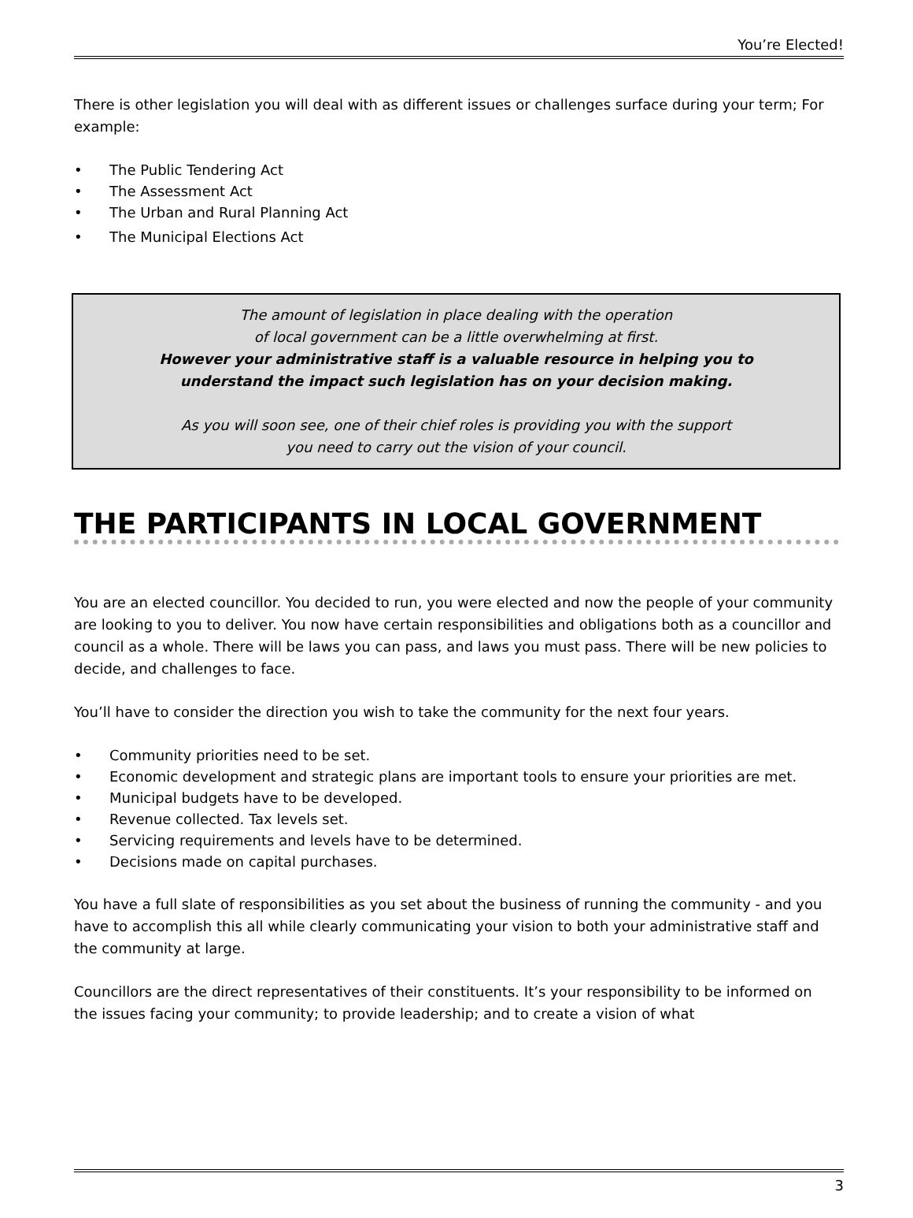You’re Elected!
There is other legislation you will deal with as different issues or challenges surface during your term; For example:
• The Public Tendering Act
• The Assessment Act
• The Urban and Rural Planning Act
• The Municipal Elections Act
The amount of legislation in place dealing with the operation
of local government can be a little overwhelming at first.
However your administrative staff is a valuable resource in helping you to
understand the impact such legislation has on your decision making.
As you will soon see, one of their chief roles is providing you with the support
you need to carry out the vision of your council.
THE PARTICIPANTS IN LOCAL GOVERNMENT
You are an elected councillor. You decided to run, you were elected and now the people of your community are looking to you to deliver. You now have certain responsibilities and obligations both as a councillor and council as a whole. There will be laws you can pass, and laws you must pass. There will be new policies to decide, and challenges to face.
You’ll have to consider the direction you wish to take the community for the next four years.
• Community priorities need to be set.
• Economic development and strategic plans are important tools to ensure your priorities are met.
• Municipal budgets have to be developed.
• Revenue collected. Tax levels set.
• Servicing requirements and levels have to be determined.
• Decisions made on capital purchases.
You have a full slate of responsibilities as you set about the business of running the community - and you have to accomplish this all while clearly communicating your vision to both your administrative staff and the community at large.
Councillors are the direct representatives of their constituents. It’s your responsibility to be informed on the issues facing your community; to provide leadership; and to create a vision of what
3